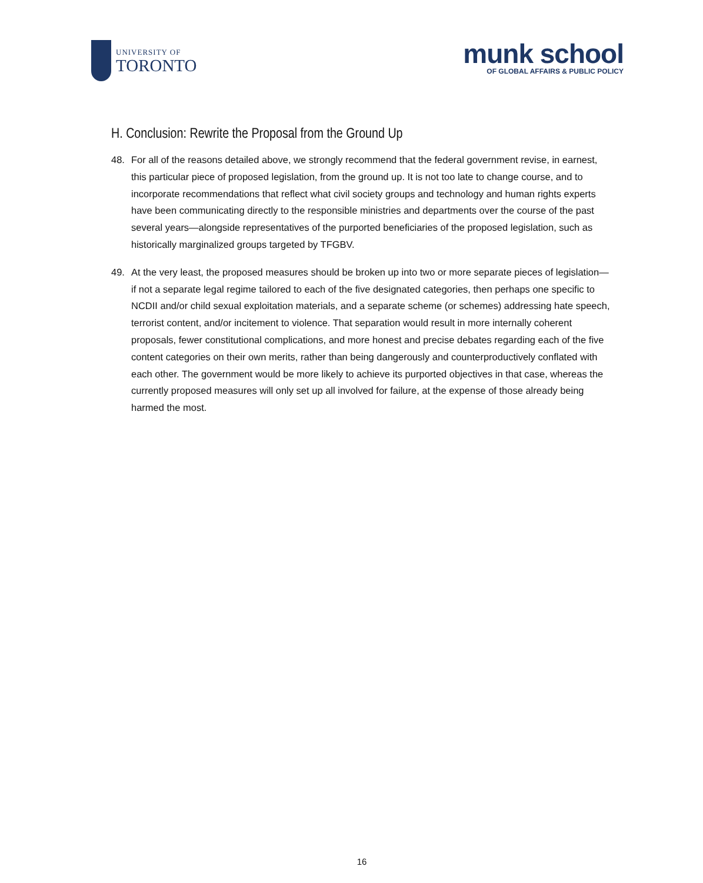UNIVERSITY OF
TORONTO
munk school
OF GLOBAL AFFAIRS & PUBLIC POLICY
H. Conclusion: Rewrite the Proposal from the Ground Up
48. For all of the reasons detailed above, we strongly recommend that the federal government revise, in earnest, this particular piece of proposed legislation, from the ground up. It is not too late to change course, and to incorporate recommendations that reflect what civil society groups and technology and human rights experts have been communicating directly to the responsible ministries and departments over the course of the past several years—alongside representatives of the purported beneficiaries of the proposed legislation, such as historically marginalized groups targeted by TFGBV.
49. At the very least, the proposed measures should be broken up into two or more separate pieces of legislation—if not a separate legal regime tailored to each of the five designated categories, then perhaps one specific to NCDII and/or child sexual exploitation materials, and a separate scheme (or schemes) addressing hate speech, terrorist content, and/or incitement to violence. That separation would result in more internally coherent proposals, fewer constitutional complications, and more honest and precise debates regarding each of the five content categories on their own merits, rather than being dangerously and counterproductively conflated with each other. The government would be more likely to achieve its purported objectives in that case, whereas the currently proposed measures will only set up all involved for failure, at the expense of those already being harmed the most.
16